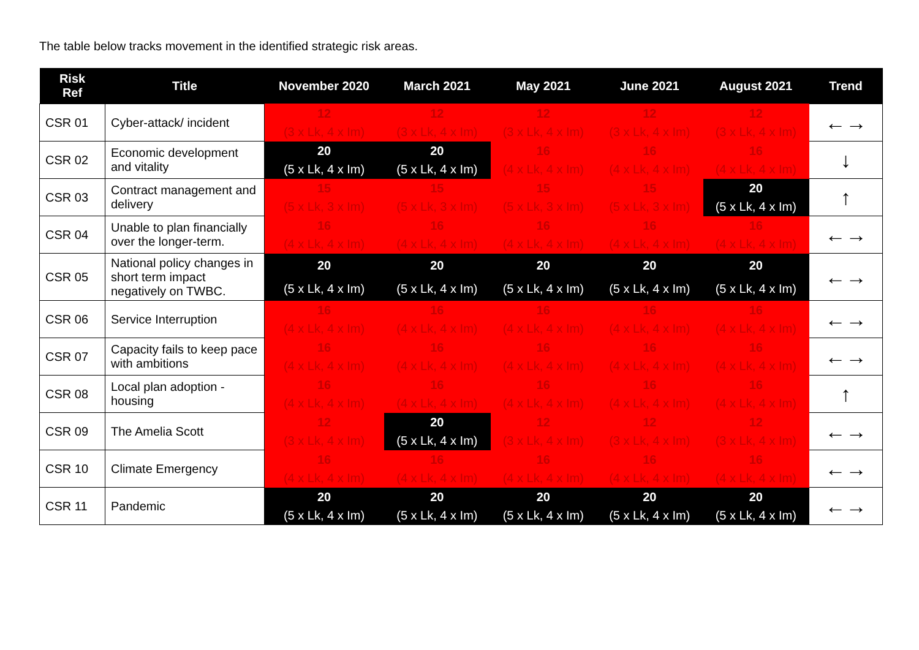The table below tracks movement in the identified strategic risk areas.
| Risk Ref | Title | November 2020 | March 2021 | May 2021 | June 2021 | August 2021 | Trend |
| --- | --- | --- | --- | --- | --- | --- | --- |
| CSR 01 | Cyber-attack/ incident | 12 (3 x Lk, 4 x Im) | 12 (3 x Lk, 4 x Im) | 12 (3 x Lk, 4 x Im) | 12 (3 x Lk, 4 x Im) | 12 (3 x Lk, 4 x Im) | ←→ |
| CSR 02 | Economic development and vitality | 20 (5 x Lk, 4 x Im) | 20 (5 x Lk, 4 x Im) | 16 (4 x Lk, 4 x Im) | 16 (4 x Lk, 4 x Im) | 16 (4 x Lk, 4 x Im) | ↓ |
| CSR 03 | Contract management and delivery | 15 (5 x Lk, 3 x Im) | 15 (5 x Lk, 3 x Im) | 15 (5 x Lk, 3 x Im) | 15 (5 x Lk, 3 x Im) | 20 (5 x Lk, 4 x Im) | ↑ |
| CSR 04 | Unable to plan financially over the longer-term. | 16 (4 x Lk, 4 x Im) | 16 (4 x Lk, 4 x Im) | 16 (4 x Lk, 4 x Im) | 16 (4 x Lk, 4 x Im) | 16 (4 x Lk, 4 x Im) | ←→ |
| CSR 05 | National policy changes in short term impact negatively on TWBC. | 20 (5 x Lk, 4 x Im) | 20 (5 x Lk, 4 x Im) | 20 (5 x Lk, 4 x Im) | 20 (5 x Lk, 4 x Im) | 20 (5 x Lk, 4 x Im) | ←→ |
| CSR 06 | Service Interruption | 16 (4 x Lk, 4 x Im) | 16 (4 x Lk, 4 x Im) | 16 (4 x Lk, 4 x Im) | 16 (4 x Lk, 4 x Im) | 16 (4 x Lk, 4 x Im) | ←→ |
| CSR 07 | Capacity fails to keep pace with ambitions | 16 (4 x Lk, 4 x Im) | 16 (4 x Lk, 4 x Im) | 16 (4 x Lk, 4 x Im) | 16 (4 x Lk, 4 x Im) | 16 (4 x Lk, 4 x Im) | ←→ |
| CSR 08 | Local plan adoption - housing | 16 (4 x Lk, 4 x Im) | 16 (4 x Lk, 4 x Im) | 16 (4 x Lk, 4 x Im) | 16 (4 x Lk, 4 x Im) | 16 (4 x Lk, 4 x Im) | ↑ |
| CSR 09 | The Amelia Scott | 12 (3 x Lk, 4 x Im) | 20 (5 x Lk, 4 x Im) | 12 (3 x Lk, 4 x Im) | 12 (3 x Lk, 4 x Im) | 12 (3 x Lk, 4 x Im) | ←→ |
| CSR 10 | Climate Emergency | 16 (4 x Lk, 4 x Im) | 16 (4 x Lk, 4 x Im) | 16 (4 x Lk, 4 x Im) | 16 (4 x Lk, 4 x Im) | 16 (4 x Lk, 4 x Im) | ←→ |
| CSR 11 | Pandemic | 20 (5 x Lk, 4 x Im) | 20 (5 x Lk, 4 x Im) | 20 (5 x Lk, 4 x Im) | 20 (5 x Lk, 4 x Im) | 20 (5 x Lk, 4 x Im) | ←→ |